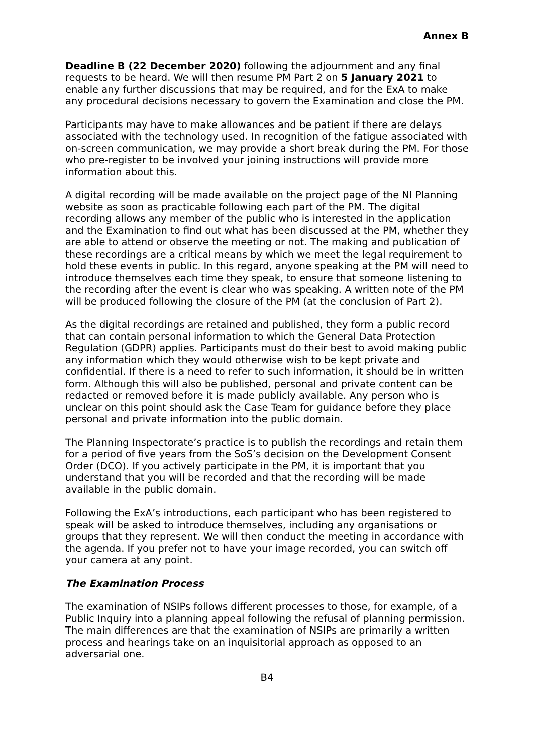Annex B
Deadline B (22 December 2020) following the adjournment and any final requests to be heard. We will then resume PM Part 2 on 5 January 2021 to enable any further discussions that may be required, and for the ExA to make any procedural decisions necessary to govern the Examination and close the PM.
Participants may have to make allowances and be patient if there are delays associated with the technology used. In recognition of the fatigue associated with on-screen communication, we may provide a short break during the PM. For those who pre-register to be involved your joining instructions will provide more information about this.
A digital recording will be made available on the project page of the NI Planning website as soon as practicable following each part of the PM. The digital recording allows any member of the public who is interested in the application and the Examination to find out what has been discussed at the PM, whether they are able to attend or observe the meeting or not. The making and publication of these recordings are a critical means by which we meet the legal requirement to hold these events in public. In this regard, anyone speaking at the PM will need to introduce themselves each time they speak, to ensure that someone listening to the recording after the event is clear who was speaking. A written note of the PM will be produced following the closure of the PM (at the conclusion of Part 2).
As the digital recordings are retained and published, they form a public record that can contain personal information to which the General Data Protection Regulation (GDPR) applies. Participants must do their best to avoid making public any information which they would otherwise wish to be kept private and confidential. If there is a need to refer to such information, it should be in written form. Although this will also be published, personal and private content can be redacted or removed before it is made publicly available. Any person who is unclear on this point should ask the Case Team for guidance before they place personal and private information into the public domain.
The Planning Inspectorate’s practice is to publish the recordings and retain them for a period of five years from the SoS’s decision on the Development Consent Order (DCO). If you actively participate in the PM, it is important that you understand that you will be recorded and that the recording will be made available in the public domain.
Following the ExA’s introductions, each participant who has been registered to speak will be asked to introduce themselves, including any organisations or groups that they represent. We will then conduct the meeting in accordance with the agenda. If you prefer not to have your image recorded, you can switch off your camera at any point.
The Examination Process
The examination of NSIPs follows different processes to those, for example, of a Public Inquiry into a planning appeal following the refusal of planning permission. The main differences are that the examination of NSIPs are primarily a written process and hearings take on an inquisitorial approach as opposed to an adversarial one.
B4